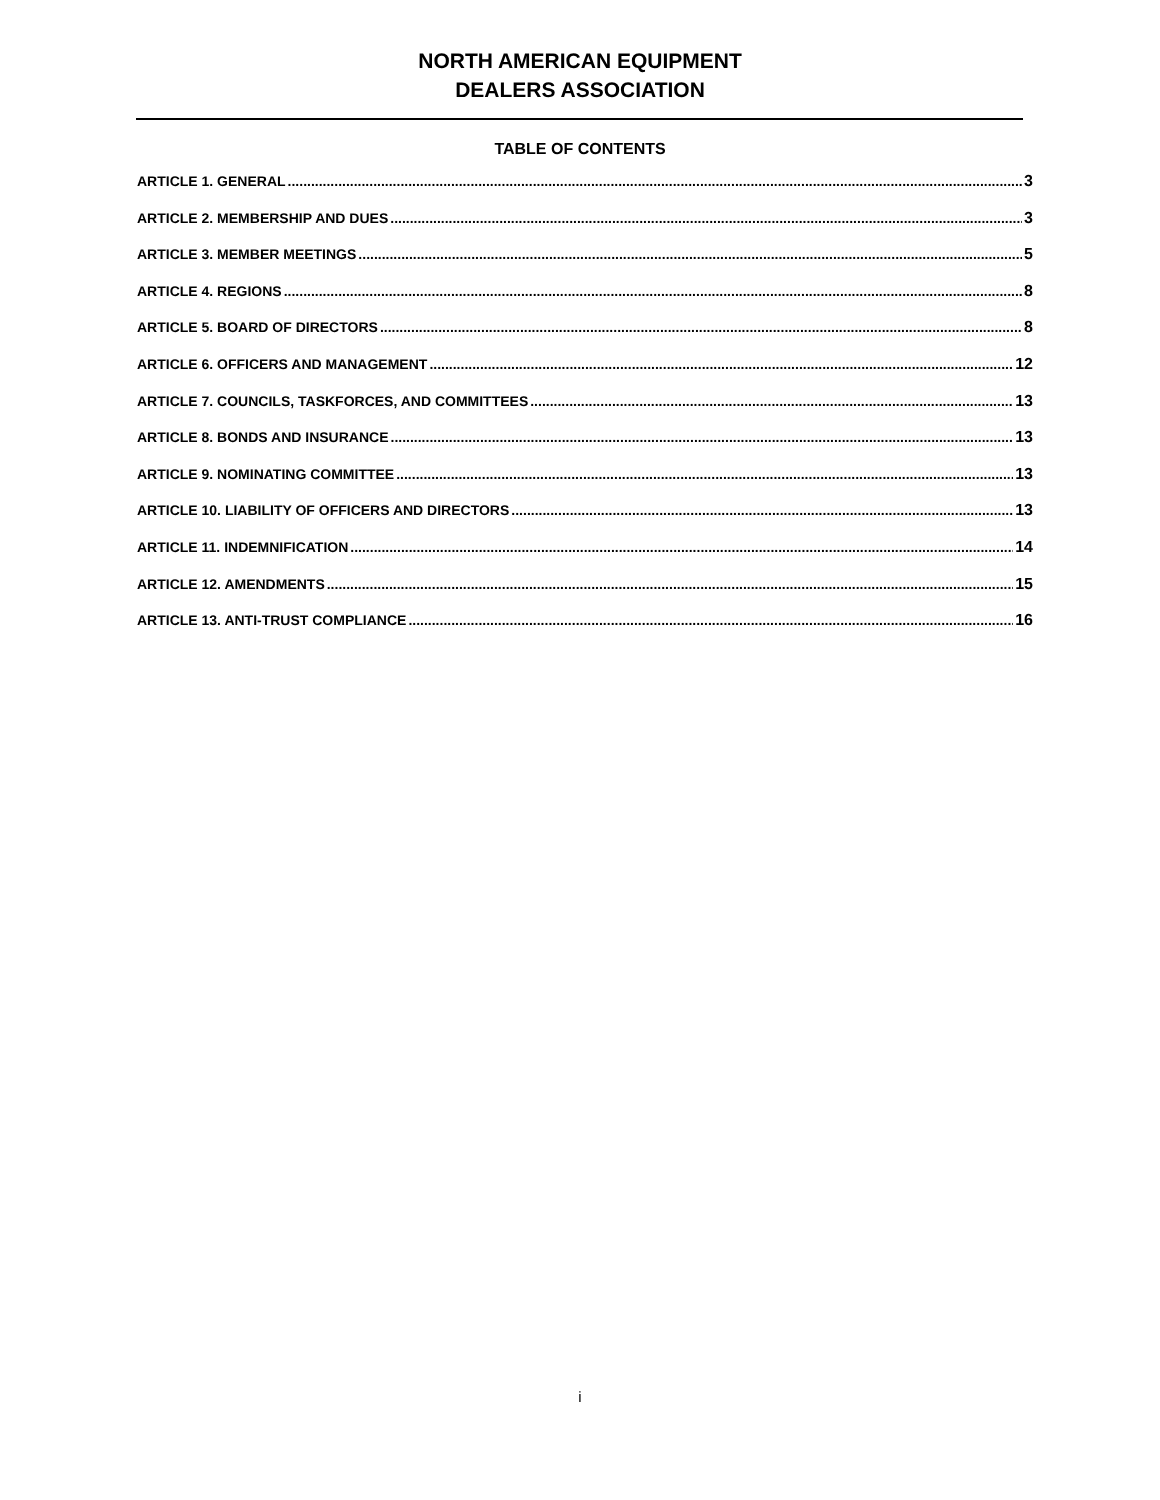NORTH AMERICAN EQUIPMENT
DEALERS ASSOCIATION
TABLE OF CONTENTS
ARTICLE 1. GENERAL 3
ARTICLE 2. MEMBERSHIP AND DUES 3
ARTICLE 3. MEMBER MEETINGS 5
ARTICLE 4. REGIONS 8
ARTICLE 5. BOARD OF DIRECTORS 8
ARTICLE 6. OFFICERS AND MANAGEMENT 12
ARTICLE 7. COUNCILS, TASKFORCES, AND COMMITTEES 13
ARTICLE 8. BONDS AND INSURANCE 13
ARTICLE 9. NOMINATING COMMITTEE 13
ARTICLE 10. LIABILITY OF OFFICERS AND DIRECTORS 13
ARTICLE 11. INDEMNIFICATION 14
ARTICLE 12. AMENDMENTS 15
ARTICLE 13. ANTI-TRUST COMPLIANCE 16
i